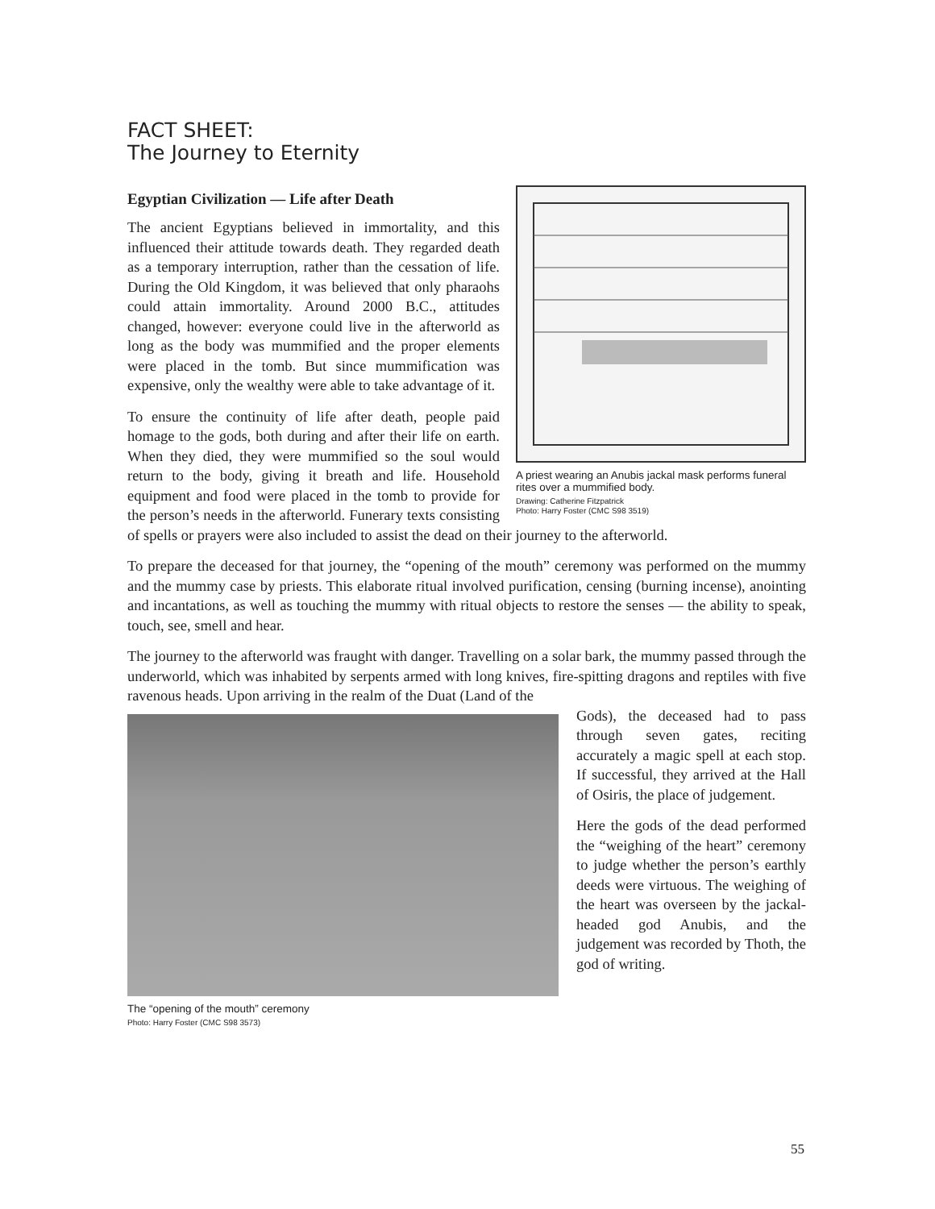FACT SHEET:
The Journey to Eternity
Egyptian Civilization — Life after Death
A priest wearing an Anubis jackal mask performs funeral rites over a mummified body.
Drawing: Catherine Fitzpatrick
Photo: Harry Foster (CMC S98 3519)
The ancient Egyptians believed in immortality, and this influenced their attitude towards death. They regarded death as a temporary interruption, rather than the cessation of life. During the Old Kingdom, it was believed that only pharaohs could attain immortality. Around 2000 B.C., attitudes changed, however: everyone could live in the afterworld as long as the body was mummified and the proper elements were placed in the tomb. But since mummification was expensive, only the wealthy were able to take advantage of it.
To ensure the continuity of life after death, people paid homage to the gods, both during and after their life on earth. When they died, they were mummified so the soul would return to the body, giving it breath and life. Household equipment and food were placed in the tomb to provide for the person’s needs in the afterworld. Funerary texts consisting of spells or prayers were also included to assist the dead on their journey to the afterworld.
To prepare the deceased for that journey, the “opening of the mouth” ceremony was performed on the mummy and the mummy case by priests. This elaborate ritual involved purification, censing (burning incense), anointing and incantations, as well as touching the mummy with ritual objects to restore the senses — the ability to speak, touch, see, smell and hear.
The journey to the afterworld was fraught with danger. Travelling on a solar bark, the mummy passed through the underworld, which was inhabited by serpents armed with long knives, fire-spitting dragons and reptiles with five ravenous heads. Upon arriving in the realm of the Duat (Land of the
The “opening of the mouth” ceremony
Photo: Harry Foster (CMC S98 3573)
Gods), the deceased had to pass through seven gates, reciting accurately a magic spell at each stop. If successful, they arrived at the Hall of Osiris, the place of judgement.
Here the gods of the dead performed the “weighing of the heart” ceremony to judge whether the person’s earthly deeds were virtuous. The weighing of the heart was overseen by the jackal-headed god Anubis, and the judgement was recorded by Thoth, the god of writing.
55